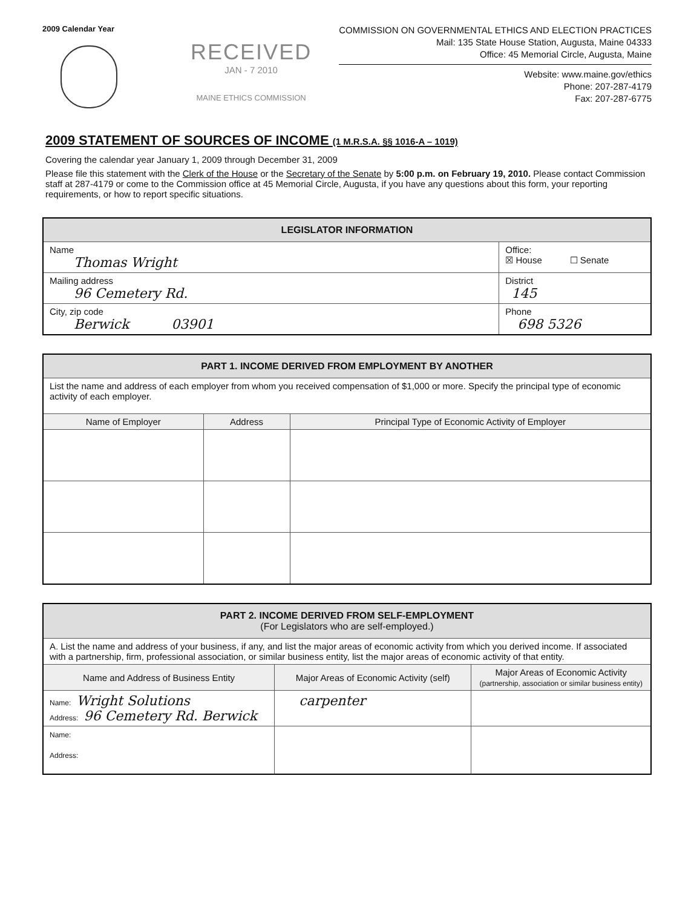2009 Calendar Year
RECEIVED
JAN - 7 2010
MAINE ETHICS COMMISSION
COMMISSION ON GOVERNMENTAL ETHICS AND ELECTION PRACTICES
Mail: 135 State House Station, Augusta, Maine 04333
Office: 45 Memorial Circle, Augusta, Maine
Website: www.maine.gov/ethics
Phone: 207-287-4179
Fax: 207-287-6775
2009 STATEMENT OF SOURCES OF INCOME (1 M.R.S.A. §§ 1016-A – 1019)
Covering the calendar year January 1, 2009 through December 31, 2009
Please file this statement with the Clerk of the House or the Secretary of the Senate by 5:00 p.m. on February 19, 2010. Please contact Commission staff at 287-4179 or come to the Commission office at 45 Memorial Circle, Augusta, if you have any questions about this form, your reporting requirements, or how to report specific situations.
| LEGISLATOR INFORMATION | |
| --- | --- |
| Name Thomas Wright | Office: ☒ House ☐ Senate |
| Mailing address 96 Cemetery Rd. | District 145 |
| City, zip code Berwick 03901 | Phone 698 5326 |
| PART 1. INCOME DERIVED FROM EMPLOYMENT BY ANOTHER | | |
| --- | --- | --- |
| List the name and address of each employer from whom you received compensation of $1,000 or more. Specify the principal type of economic activity of each employer. | | |
| Name of Employer | Address | Principal Type of Economic Activity of Employer |
| PART 2. INCOME DERIVED FROM SELF-EMPLOYMENT (For Legislators who are self-employed.) | | |
| --- | --- | --- |
| A. List the name and address of your business, if any, and list the major areas of economic activity from which you derived income. If associated with a partnership, firm, professional association, or similar business entity, list the major areas of economic activity of that entity. | | |
| Name and Address of Business Entity | Major Areas of Economic Activity (self) | Major Areas of Economic Activity (partnership, association or similar business entity) |
| Name: Wright Solutions Address: 96 Cemetery Rd. Berwick | carpenter | |
| Name: Address: | | |